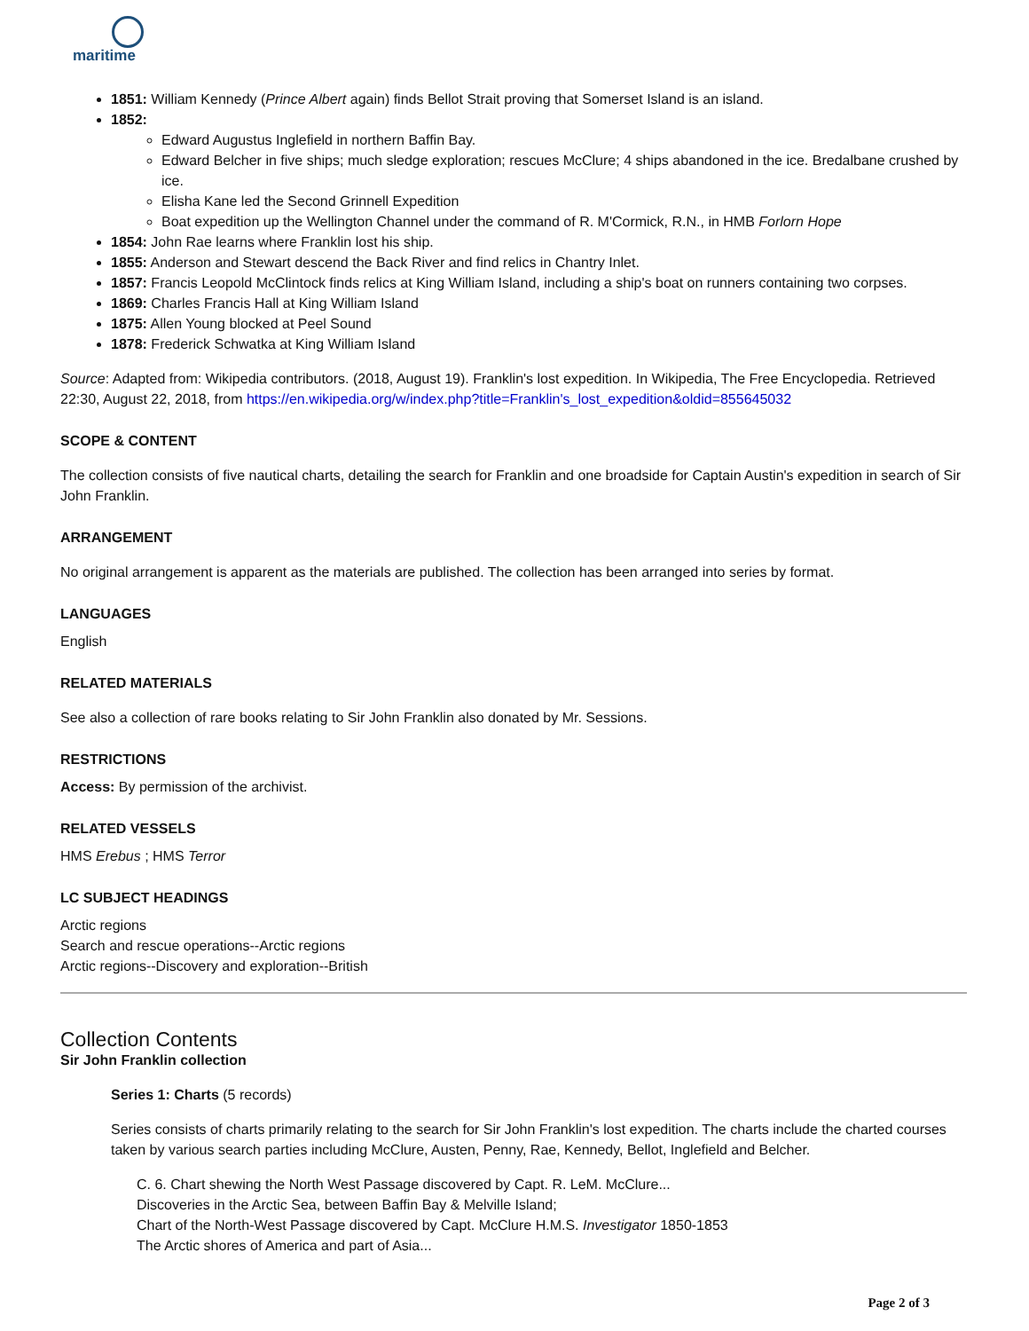maritime
1851: William Kennedy (Prince Albert again) finds Bellot Strait proving that Somerset Island is an island.
1852:
Edward Augustus Inglefield in northern Baffin Bay.
Edward Belcher in five ships; much sledge exploration; rescues McClure; 4 ships abandoned in the ice. Bredalbane crushed by ice.
Elisha Kane led the Second Grinnell Expedition
Boat expedition up the Wellington Channel under the command of R. M'Cormick, R.N., in HMB Forlorn Hope
1854: John Rae learns where Franklin lost his ship.
1855: Anderson and Stewart descend the Back River and find relics in Chantry Inlet.
1857: Francis Leopold McClintock finds relics at King William Island, including a ship's boat on runners containing two corpses.
1869: Charles Francis Hall at King William Island
1875: Allen Young blocked at Peel Sound
1878: Frederick Schwatka at King William Island
Source: Adapted from: Wikipedia contributors. (2018, August 19). Franklin's lost expedition. In Wikipedia, The Free Encyclopedia. Retrieved 22:30, August 22, 2018, from https://en.wikipedia.org/w/index.php?title=Franklin's_lost_expedition&oldid=855645032
SCOPE & CONTENT
The collection consists of five nautical charts, detailing the search for Franklin and one broadside for Captain Austin's expedition in search of Sir John Franklin.
ARRANGEMENT
No original arrangement is apparent as the materials are published. The collection has been arranged into series by format.
LANGUAGES
English
RELATED MATERIALS
See also a collection of rare books relating to Sir John Franklin also donated by Mr. Sessions.
RESTRICTIONS
Access: By permission of the archivist.
RELATED VESSELS
HMS Erebus ; HMS Terror
LC SUBJECT HEADINGS
Arctic regions
Search and rescue operations--Arctic regions
Arctic regions--Discovery and exploration--British
Collection Contents
Sir John Franklin collection
Series 1: Charts (5 records)
Series consists of charts primarily relating to the search for Sir John Franklin's lost expedition. The charts include the charted courses taken by various search parties including McClure, Austen, Penny, Rae, Kennedy, Bellot, Inglefield and Belcher.
C. 6. Chart shewing the North West Passage discovered by Capt. R. LeM. McClure...
Discoveries in the Arctic Sea, between Baffin Bay & Melville Island;
Chart of the North-West Passage discovered by Capt. McClure H.M.S. Investigator 1850-1853
The Arctic shores of America and part of Asia...
Page 2 of 3